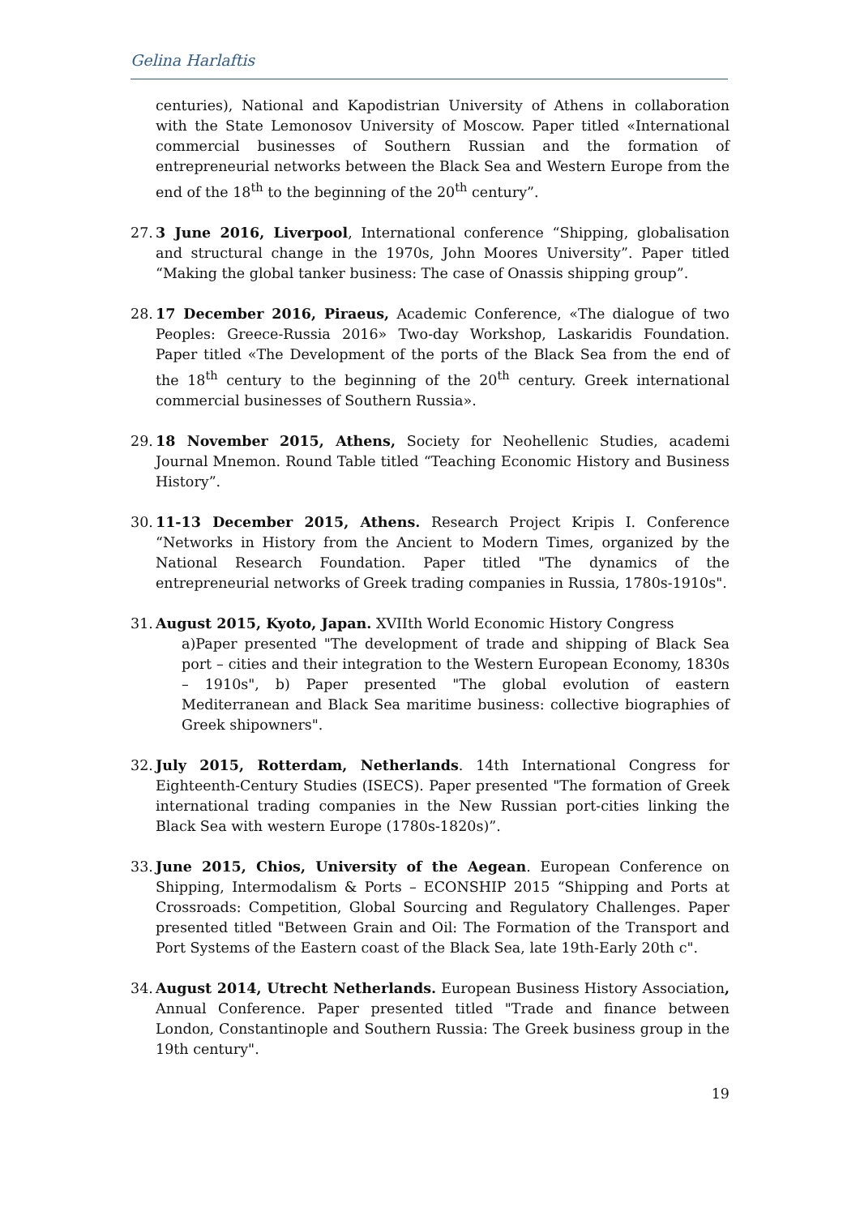Gelina Harlaftis
centuries), National and Kapodistrian University of Athens in collaboration with the State Lemonosov University of Moscow. Paper titled «International commercial businesses of Southern Russian and the formation of entrepreneurial networks between the Black Sea and Western Europe from the end of the 18<sup>th</sup> to the beginning of the 20<sup>th</sup> century”.
27.
3 June 2016, Liverpool, International conference “Shipping, globalisation and structural change in the 1970s, John Moores University”. Paper titled “Making the global tanker business: The case of Onassis shipping group”.
28.
17 December 2016, Piraeus, Academic Conference, «The dialogue of two Peoples: Greece-Russia 2016» Two-day Workshop, Laskaridis Foundation. Paper titled «The Development of the ports of the Black Sea from the end of the 18<sup>th</sup> century to the beginning of the 20<sup>th</sup> century. Greek international commercial businesses of Southern Russia».
29.
18 November 2015, Athens, Society for Neohellenic Studies, academi Journal Mnemon. Round Table titled “Teaching Economic History and Business History”.
30.
11-13 December 2015, Athens. Research Project Kripis I. Conference “Networks in History from the Ancient to Modern Times, organized by the National Research Foundation. Paper titled "The dynamics of the entrepreneurial networks of Greek trading companies in Russia, 1780s-1910s".
31.
August 2015, Kyoto, Japan. XVIIth World Economic History Congress
a)Paper presented "The development of trade and shipping of Black Sea port – cities and their integration to the Western European Economy, 1830s – 1910s", b) Paper presented "The global evolution of eastern Mediterranean and Black Sea maritime business: collective biographies of Greek shipowners".
32.
July 2015, Rotterdam, Netherlands. 14th International Congress for Eighteenth-Century Studies (ISECS). Paper presented "The formation of Greek international trading companies in the New Russian port-cities linking the Black Sea with western Europe (1780s-1820s)”.
33.
June 2015, Chios, University of the Aegean. European Conference on Shipping, Intermodalism & Ports – ECONSHIP 2015 “Shipping and Ports at Crossroads: Competition, Global Sourcing and Regulatory Challenges. Paper presented titled "Between Grain and Oil: The Formation of the Transport and Port Systems of the Eastern coast of the Black Sea, late 19th-Early 20th c".
34.
August 2014, Utrecht Netherlands. European Business History Association, Annual Conference. Paper presented titled "Trade and finance between London, Constantinople and Southern Russia: The Greek business group in the 19th century".
19